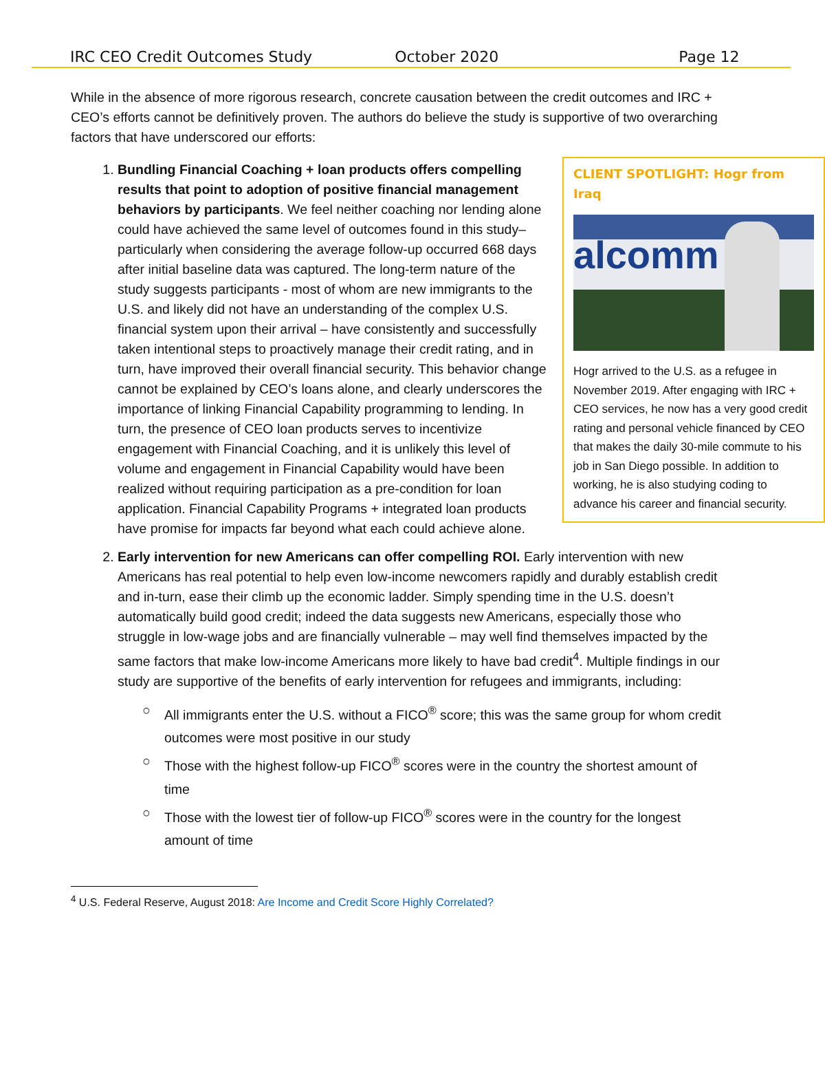IRC CEO Credit Outcomes Study October 2020 Page 12
While in the absence of more rigorous research, concrete causation between the credit outcomes and IRC + CEO’s efforts cannot be definitively proven. The authors do believe the study is supportive of two overarching factors that have underscored our efforts:
1. CLIENT SPOTLIGHT: Hogr from Iraq
alcomm
Hogr arrived to the U.S. as a refugee in November 2019. After engaging with IRC + CEO services, he now has a very good credit rating and personal vehicle financed by CEO that makes the daily 30-mile commute to his job in San Diego possible. In addition to working, he is also studying coding to advance his career and financial security.
Bundling Financial Coaching + loan products offers compelling results that point to adoption of positive financial management behaviors by participants. We feel neither coaching nor lending alone could have achieved the same level of outcomes found in this study– particularly when considering the average follow-up occurred 668 days after initial baseline data was captured. The long-term nature of the study suggests participants - most of whom are new immigrants to the U.S. and likely did not have an understanding of the complex U.S. financial system upon their arrival – have consistently and successfully taken intentional steps to proactively manage their credit rating, and in turn, have improved their overall financial security. This behavior change cannot be explained by CEO’s loans alone, and clearly underscores the importance of linking Financial Capability programming to lending. In turn, the presence of CEO loan products serves to incentivize engagement with Financial Coaching, and it is unlikely this level of volume and engagement in Financial Capability would have been realized without requiring participation as a pre-condition for loan application. Financial Capability Programs + integrated loan products have promise for impacts far beyond what each could achieve alone.
2. Early intervention for new Americans can offer compelling ROI. Early intervention with new Americans has real potential to help even low-income newcomers rapidly and durably establish credit and in-turn, ease their climb up the economic ladder. Simply spending time in the U.S. doesn’t automatically build good credit; indeed the data suggests new Americans, especially those who struggle in low-wage jobs and are financially vulnerable – may well find themselves impacted by the same factors that make low-income Americans more likely to have bad credit<sup>4</sup>. Multiple findings in our study are supportive of the benefits of early intervention for refugees and immigrants, including:
○ All immigrants enter the U.S. without a FICO<sup>®</sup> score; this was the same group for whom credit outcomes were most positive in our study
○ Those with the highest follow-up FICO<sup>®</sup> scores were in the country the shortest amount of time
○ Those with the lowest tier of follow-up FICO<sup>®</sup> scores were in the country for the longest amount of time
<sup>4</sup> U.S. Federal Reserve, August 2018: Are Income and Credit Score Highly Correlated?